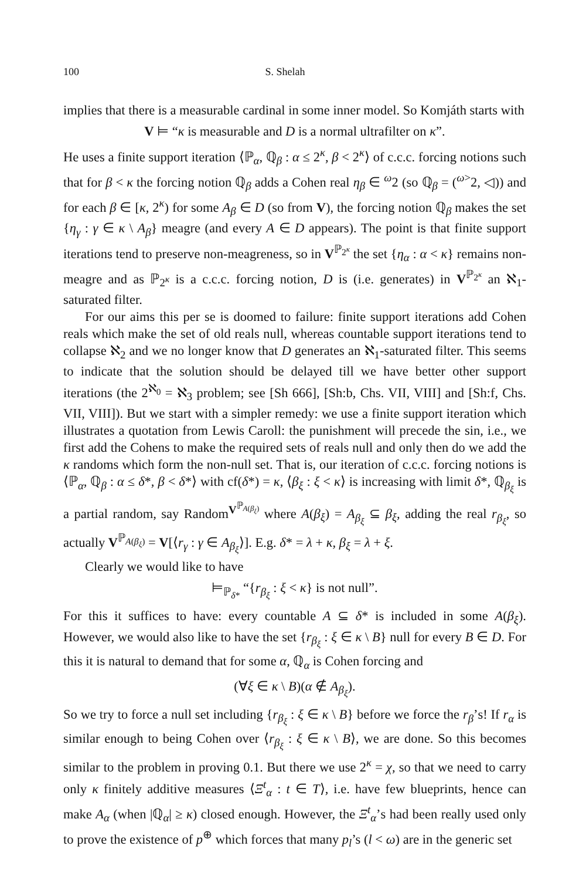100 S. Shelah
implies that there is a measurable cardinal in some inner model. So Komjáth starts with
V ⊨ “κ is measurable and D is a normal ultrafilter on κ”.
He uses a finite support iteration ⟨ℙ<sub>α</sub>, ℚ<sub>β</sub> : α ≤ 2<sup>κ</sup>, β < 2<sup>κ</sup>⟩ of c.c.c. forcing notions such that for β < κ the forcing notion ℚ<sub>β</sub> adds a Cohen real η<sub>β</sub> ∈ <sup>ω</sup>2 (so ℚ<sub>β</sub> = (<sup>ω></sup>2, ◁)) and for each β ∈ [κ, 2<sup>κ</sup>) for some A<sub>β</sub> ∈ D (so from V), the forcing notion ℚ<sub>β</sub> makes the set {η<sub>γ</sub> : γ ∈ κ \ A<sub>β</sub>} meagre (and every A ∈ D appears). The point is that finite support iterations tend to preserve non-meagreness, so in V<sup>ℙ<sub>2<sup>κ</sup></sub></sup> the set {η<sub>α</sub> : α < κ} remains non-meagre and as ℙ<sub>2<sup>κ</sup></sub> is a c.c.c. forcing notion, D is (i.e. generates) in V<sup>ℙ<sub>2<sup>κ</sup></sub></sup> an ℵ<sub>1</sub>-saturated filter.
For our aims this per se is doomed to failure: finite support iterations add Cohen reals which make the set of old reals null, whereas countable support iterations tend to collapse ℵ<sub>2</sub> and we no longer know that D generates an ℵ<sub>1</sub>-saturated filter. This seems to indicate that the solution should be delayed till we have better other support iterations (the 2<sup>ℵ<sub>0</sub></sup> = ℵ<sub>3</sub> problem; see [Sh 666], [Sh:b, Chs. VII, VIII] and [Sh:f, Chs. VII, VIII]). But we start with a simpler remedy: we use a finite support iteration which illustrates a quotation from Lewis Caroll: the punishment will precede the sin, i.e., we first add the Cohens to make the required sets of reals null and only then do we add the κ randoms which form the non-null set. That is, our iteration of c.c.c. forcing notions is ⟨ℙ<sub>α</sub>, ℚ<sub>β</sub> : α ≤ δ*, β < δ*⟩ with cf(δ*) = κ, ⟨β<sub>ξ</sub> : ξ < κ⟩ is increasing with limit δ*, ℚ<sub>β<sub>ξ</sub></sub> is a partial random, say Random<sup>V<sup>ℙ<sub>A(β<sub>ξ</sub>)</sub></sup></sup> where A(β<sub>ξ</sub>) = A<sub>β<sub>ξ</sub></sub> ⊆ β<sub>ξ</sub>, adding the real r<sub>β<sub>ξ</sub></sub>, so actually V<sup>ℙ<sub>A(β<sub>ξ</sub>)</sub></sup> = V[⟨r<sub>γ</sub> : γ ∈ A<sub>β<sub>ξ</sub></sub>⟩]. E.g. δ* = λ + κ, β<sub>ξ</sub> = λ + ξ.
Clearly we would like to have
⊨<sub>ℙ<sub>δ*</sub></sub> “{r<sub>β<sub>ξ</sub></sub> : ξ < κ} is not null”.
For this it suffices to have: every countable A ⊆ δ* is included in some A(β<sub>ξ</sub>). However, we would also like to have the set {r<sub>β<sub>ξ</sub></sub> : ξ ∈ κ \ B} null for every B ∈ D. For this it is natural to demand that for some α, ℚ<sub>α</sub> is Cohen forcing and
(∀ξ ∈ κ \ B)(α ∉ A<sub>β<sub>ξ</sub></sub>).
So we try to force a null set including {r<sub>β<sub>ξ</sub></sub> : ξ ∈ κ \ B} before we force the r<sub>β</sub>’s! If r<sub>α</sub> is similar enough to being Cohen over ⟨r<sub>β<sub>ξ</sub></sub> : ξ ∈ κ \ B⟩, we are done. So this becomes similar to the problem in proving 0.1. But there we use 2<sup>κ</sup> = χ, so that we need to carry only κ finitely additive measures ⟨Ξ<sup>t</sup><sub>α</sub> : t ∈ T⟩, i.e. have few blueprints, hence can make A<sub>α</sub> (when |ℚ<sub>α</sub>| ≥ κ) closed enough. However, the Ξ<sup>t</sup><sub>α</sub>’s had been really used only to prove the existence of p<sup>⊕</sup> which forces that many p<sub>l</sub>’s (l < ω) are in the generic set